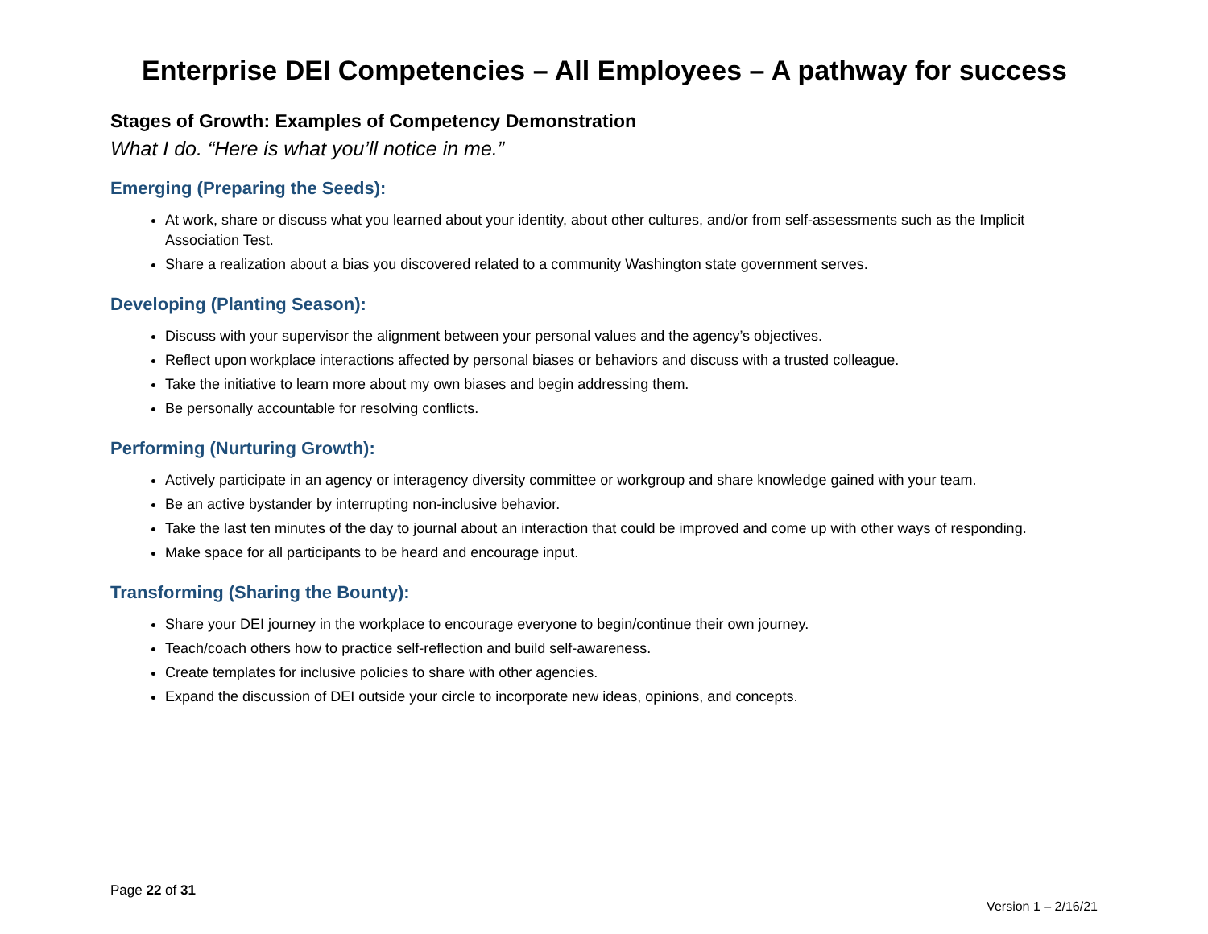Enterprise DEI Competencies – All Employees – A pathway for success
Stages of Growth: Examples of Competency Demonstration
What I do. “Here is what you’ll notice in me.”
Emerging (Preparing the Seeds):
At work, share or discuss what you learned about your identity, about other cultures, and/or from self-assessments such as the Implicit Association Test.
Share a realization about a bias you discovered related to a community Washington state government serves.
Developing (Planting Season):
Discuss with your supervisor the alignment between your personal values and the agency’s objectives.
Reflect upon workplace interactions affected by personal biases or behaviors and discuss with a trusted colleague.
Take the initiative to learn more about my own biases and begin addressing them.
Be personally accountable for resolving conflicts.
Performing (Nurturing Growth):
Actively participate in an agency or interagency diversity committee or workgroup and share knowledge gained with your team.
Be an active bystander by interrupting non-inclusive behavior.
Take the last ten minutes of the day to journal about an interaction that could be improved and come up with other ways of responding.
Make space for all participants to be heard and encourage input.
Transforming (Sharing the Bounty):
Share your DEI journey in the workplace to encourage everyone to begin/continue their own journey.
Teach/coach others how to practice self-reflection and build self-awareness.
Create templates for inclusive policies to share with other agencies.
Expand the discussion of DEI outside your circle to incorporate new ideas, opinions, and concepts.
Page 22 of 31
Version 1 – 2/16/21